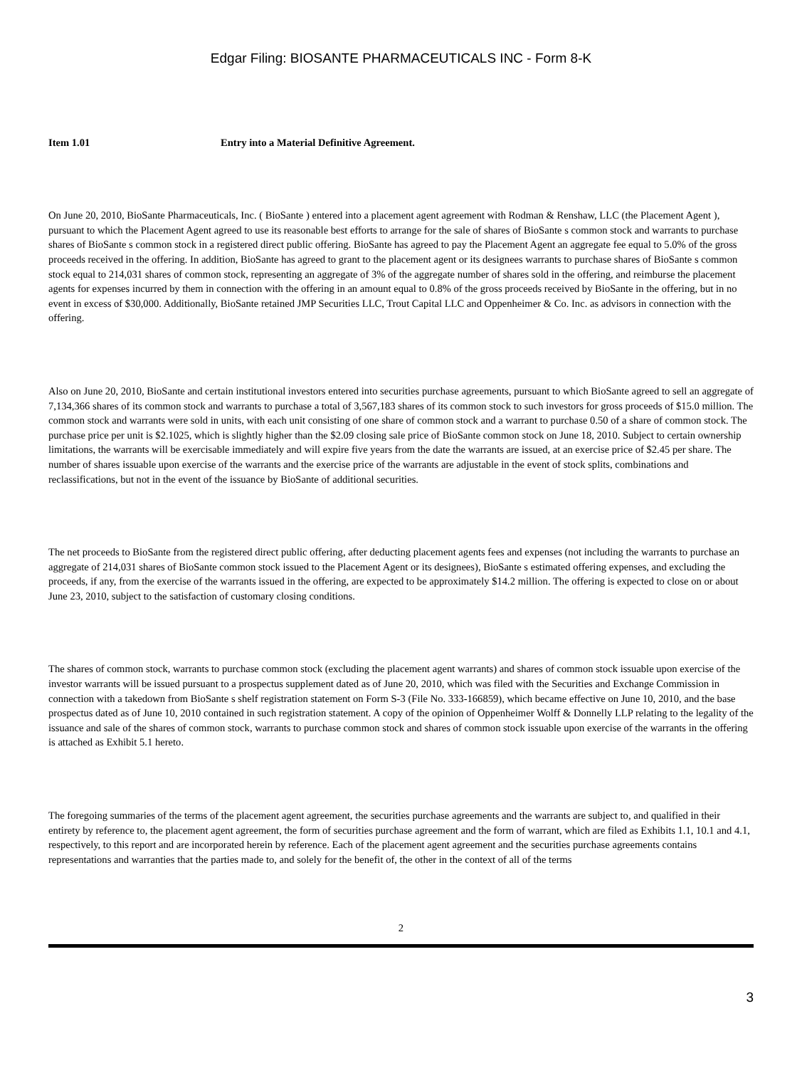Edgar Filing: BIOSANTE PHARMACEUTICALS INC - Form 8-K
Item 1.01 Entry into a Material Definitive Agreement.
On June 20, 2010, BioSante Pharmaceuticals, Inc. ( BioSante ) entered into a placement agent agreement with Rodman & Renshaw, LLC (the Placement Agent ), pursuant to which the Placement Agent agreed to use its reasonable best efforts to arrange for the sale of shares of BioSante s common stock and warrants to purchase shares of BioSante s common stock in a registered direct public offering. BioSante has agreed to pay the Placement Agent an aggregate fee equal to 5.0% of the gross proceeds received in the offering. In addition, BioSante has agreed to grant to the placement agent or its designees warrants to purchase shares of BioSante s common stock equal to 214,031 shares of common stock, representing an aggregate of 3% of the aggregate number of shares sold in the offering, and reimburse the placement agents for expenses incurred by them in connection with the offering in an amount equal to 0.8% of the gross proceeds received by BioSante in the offering, but in no event in excess of $30,000. Additionally, BioSante retained JMP Securities LLC, Trout Capital LLC and Oppenheimer & Co. Inc. as advisors in connection with the offering.
Also on June 20, 2010, BioSante and certain institutional investors entered into securities purchase agreements, pursuant to which BioSante agreed to sell an aggregate of 7,134,366 shares of its common stock and warrants to purchase a total of 3,567,183 shares of its common stock to such investors for gross proceeds of $15.0 million. The common stock and warrants were sold in units, with each unit consisting of one share of common stock and a warrant to purchase 0.50 of a share of common stock. The purchase price per unit is $2.1025, which is slightly higher than the $2.09 closing sale price of BioSante common stock on June 18, 2010. Subject to certain ownership limitations, the warrants will be exercisable immediately and will expire five years from the date the warrants are issued, at an exercise price of $2.45 per share. The number of shares issuable upon exercise of the warrants and the exercise price of the warrants are adjustable in the event of stock splits, combinations and reclassifications, but not in the event of the issuance by BioSante of additional securities.
The net proceeds to BioSante from the registered direct public offering, after deducting placement agents fees and expenses (not including the warrants to purchase an aggregate of 214,031 shares of BioSante common stock issued to the Placement Agent or its designees), BioSante s estimated offering expenses, and excluding the proceeds, if any, from the exercise of the warrants issued in the offering, are expected to be approximately $14.2 million. The offering is expected to close on or about June 23, 2010, subject to the satisfaction of customary closing conditions.
The shares of common stock, warrants to purchase common stock (excluding the placement agent warrants) and shares of common stock issuable upon exercise of the investor warrants will be issued pursuant to a prospectus supplement dated as of June 20, 2010, which was filed with the Securities and Exchange Commission in connection with a takedown from BioSante s shelf registration statement on Form S-3 (File No. 333-166859), which became effective on June 10, 2010, and the base prospectus dated as of June 10, 2010 contained in such registration statement. A copy of the opinion of Oppenheimer Wolff & Donnelly LLP relating to the legality of the issuance and sale of the shares of common stock, warrants to purchase common stock and shares of common stock issuable upon exercise of the warrants in the offering is attached as Exhibit 5.1 hereto.
The foregoing summaries of the terms of the placement agent agreement, the securities purchase agreements and the warrants are subject to, and qualified in their entirety by reference to, the placement agent agreement, the form of securities purchase agreement and the form of warrant, which are filed as Exhibits 1.1, 10.1 and 4.1, respectively, to this report and are incorporated herein by reference. Each of the placement agent agreement and the securities purchase agreements contains representations and warranties that the parties made to, and solely for the benefit of, the other in the context of all of the terms
2
3